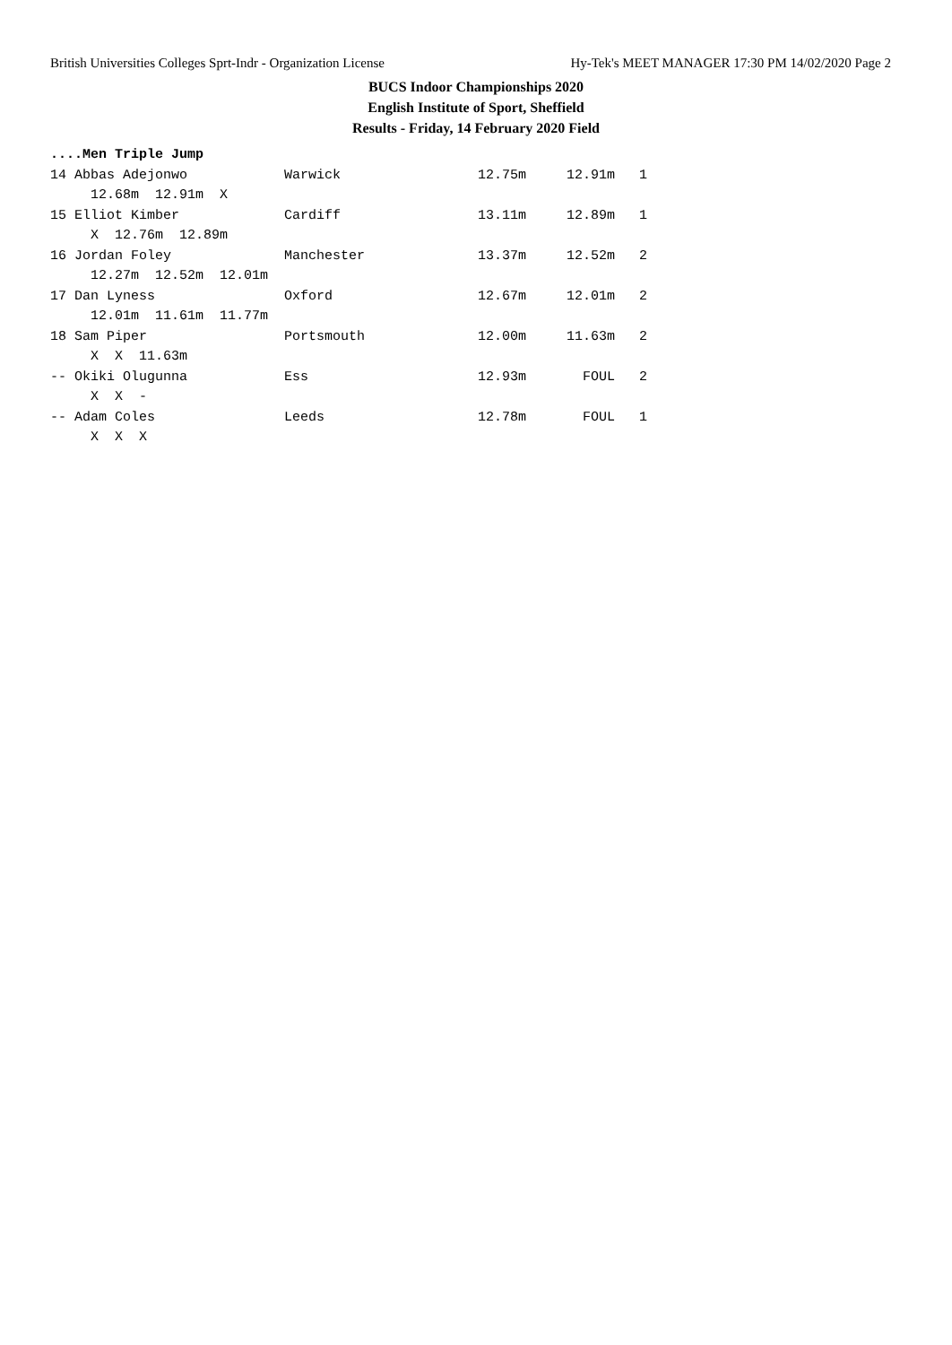British Universities Colleges Sprt-Indr - Organization License Hy-Tek's MEET MANAGER 17:30 PM 14/02/2020 Page 2
BUCS Indoor Championships 2020
English Institute of Sport, Sheffield
Results - Friday, 14 February 2020 Field
....Men Triple Jump
14 Abbas Adejonwo            Warwick                 12.75m     12.91m   1
     12.68m  12.91m  X
15 Elliot Kimber             Cardiff                 13.11m     12.89m   1
     X  12.76m  12.89m
16 Jordan Foley              Manchester              13.37m     12.52m   2
     12.27m  12.52m  12.01m
17 Dan Lyness                Oxford                  12.67m     12.01m   2
     12.01m  11.61m  11.77m
18 Sam Piper                 Portsmouth              12.00m     11.63m   2
     X  X  11.63m
-- Okiki Olugunna            Ess                     12.93m       FOUL   2
     X  X  -
-- Adam Coles                Leeds                   12.78m       FOUL   1
     X  X  X